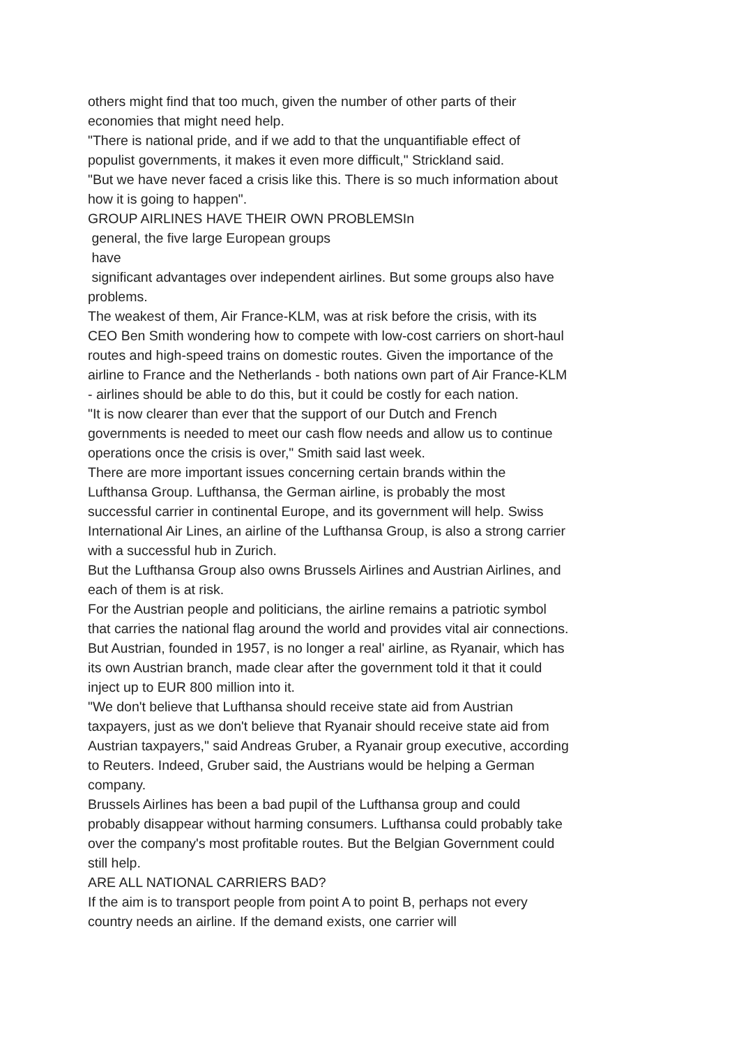others might find that too much, given the number of other parts of their economies that might need help.
"There is national pride, and if we add to that the unquantifiable effect of populist governments, it makes it even more difficult," Strickland said.
"But we have never faced a crisis like this. There is so much information about how it is going to happen".
GROUP AIRLINES HAVE THEIR OWN PROBLEMSIn
general, the five large European groups
have
significant advantages over independent airlines. But some groups also have problems.
The weakest of them, Air France-KLM, was at risk before the crisis, with its CEO Ben Smith wondering how to compete with low-cost carriers on short-haul routes and high-speed trains on domestic routes. Given the importance of the airline to France and the Netherlands - both nations own part of Air France-KLM - airlines should be able to do this, but it could be costly for each nation.
"It is now clearer than ever that the support of our Dutch and French governments is needed to meet our cash flow needs and allow us to continue operations once the crisis is over," Smith said last week.
There are more important issues concerning certain brands within the Lufthansa Group. Lufthansa, the German airline, is probably the most successful carrier in continental Europe, and its government will help. Swiss International Air Lines, an airline of the Lufthansa Group, is also a strong carrier with a successful hub in Zurich.
But the Lufthansa Group also owns Brussels Airlines and Austrian Airlines, and each of them is at risk.
For the Austrian people and politicians, the airline remains a patriotic symbol that carries the national flag around the world and provides vital air connections. But Austrian, founded in 1957, is no longer a real' airline, as Ryanair, which has its own Austrian branch, made clear after the government told it that it could inject up to EUR 800 million into it.
"We don't believe that Lufthansa should receive state aid from Austrian taxpayers, just as we don't believe that Ryanair should receive state aid from Austrian taxpayers," said Andreas Gruber, a Ryanair group executive, according to Reuters. Indeed, Gruber said, the Austrians would be helping a German company.
Brussels Airlines has been a bad pupil of the Lufthansa group and could probably disappear without harming consumers. Lufthansa could probably take over the company's most profitable routes. But the Belgian Government could still help.
ARE ALL NATIONAL CARRIERS BAD?
If the aim is to transport people from point A to point B, perhaps not every country needs an airline. If the demand exists, one carrier will